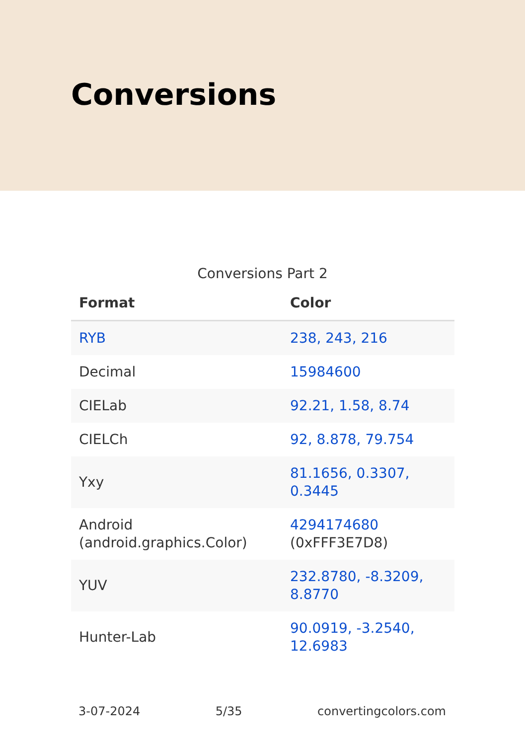Conversions
Conversions Part 2
| Format | Color |
| --- | --- |
| RYB | 238, 243, 216 |
| Decimal | 15984600 |
| CIELab | 92.21, 1.58, 8.74 |
| CIELCh | 92, 8.878, 79.754 |
| Yxy | 81.1656, 0.3307, 0.3445 |
| Android (android.graphics.Color) | 4294174680 (0xFFF3E7D8) |
| YUV | 232.8780, -8.3209, 8.8770 |
| Hunter-Lab | 90.0919, -3.2540, 12.6983 |
3-07-2024 5/35 convertingcolors.com